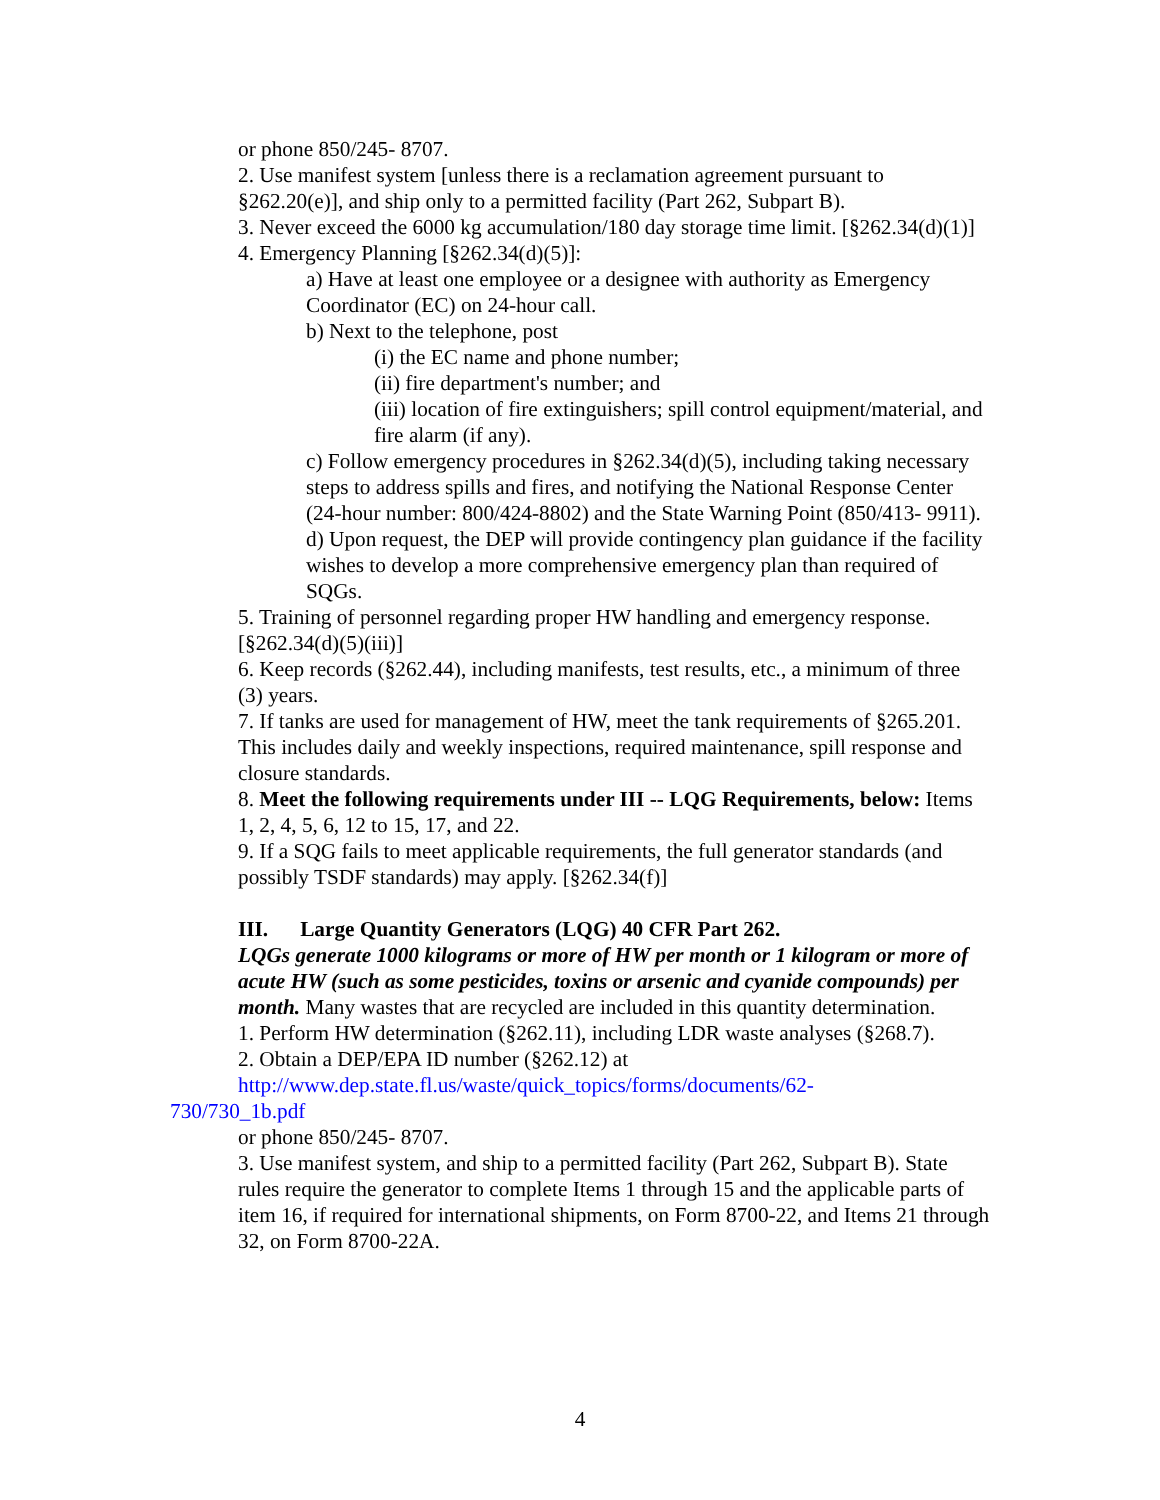or phone 850/245- 8707.
2. Use manifest system [unless there is a reclamation agreement pursuant to §262.20(e)], and ship only to a permitted facility (Part 262, Subpart B).
3. Never exceed the 6000 kg accumulation/180 day storage time limit. [§262.34(d)(1)]
4. Emergency Planning [§262.34(d)(5)]:
a) Have at least one employee or a designee with authority as Emergency Coordinator (EC) on 24-hour call.
b) Next to the telephone, post
(i) the EC name and phone number;
(ii) fire department's number; and
(iii) location of fire extinguishers; spill control equipment/material, and fire alarm (if any).
c) Follow emergency procedures in §262.34(d)(5), including taking necessary steps to address spills and fires, and notifying the National Response Center (24-hour number: 800/424-8802) and the State Warning Point (850/413- 9911).
d) Upon request, the DEP will provide contingency plan guidance if the facility wishes to develop a more comprehensive emergency plan than required of SQGs.
5. Training of personnel regarding proper HW handling and emergency response. [§262.34(d)(5)(iii)]
6. Keep records (§262.44), including manifests, test results, etc., a minimum of three (3) years.
7. If tanks are used for management of HW, meet the tank requirements of §265.201. This includes daily and weekly inspections, required maintenance, spill response and closure standards.
8. Meet the following requirements under III -- LQG Requirements, below: Items 1, 2, 4, 5, 6, 12 to 15, 17, and 22.
9. If a SQG fails to meet applicable requirements, the full generator standards (and possibly TSDF standards) may apply. [§262.34(f)]
III. Large Quantity Generators (LQG) 40 CFR Part 262.
LQGs generate 1000 kilograms or more of HW per month or 1 kilogram or more of acute HW (such as some pesticides, toxins or arsenic and cyanide compounds) per month. Many wastes that are recycled are included in this quantity determination.
1. Perform HW determination (§262.11), including LDR waste analyses (§268.7).
2. Obtain a DEP/EPA ID number (§262.12) at
http://www.dep.state.fl.us/waste/quick_topics/forms/documents/62-
730/730_1b.pdf
or phone 850/245- 8707.
3. Use manifest system, and ship to a permitted facility (Part 262, Subpart B). State rules require the generator to complete Items 1 through 15 and the applicable parts of item 16, if required for international shipments, on Form 8700-22, and Items 21 through 32, on Form 8700-22A.
4